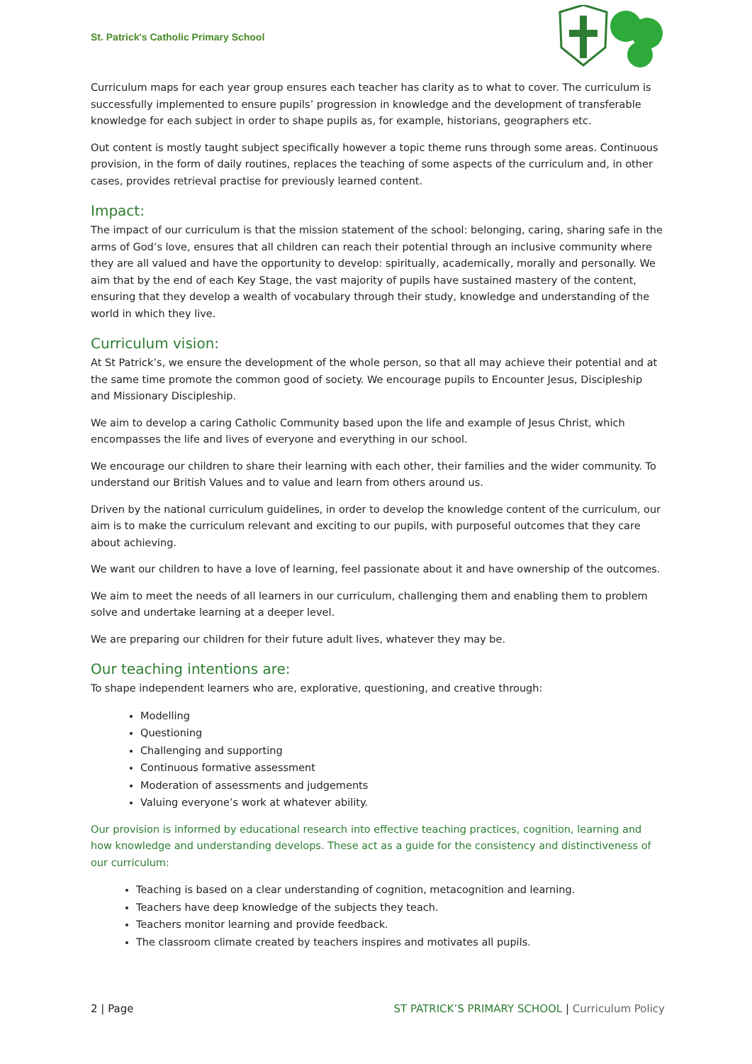St. Patrick's Catholic Primary School
Curriculum maps for each year group ensures each teacher has clarity as to what to cover. The curriculum is successfully implemented to ensure pupils’ progression in knowledge and the development of transferable knowledge for each subject in order to shape pupils as, for example, historians, geographers etc.
Out content is mostly taught subject specifically however a topic theme runs through some areas. Continuous provision, in the form of daily routines, replaces the teaching of some aspects of the curriculum and, in other cases, provides retrieval practise for previously learned content.
Impact:
The impact of our curriculum is that the mission statement of the school: belonging, caring, sharing safe in the arms of God’s love, ensures that all children can reach their potential through an inclusive community where they are all valued and have the opportunity to develop: spiritually, academically, morally and personally. We aim that by the end of each Key Stage, the vast majority of pupils have sustained mastery of the content, ensuring that they develop a wealth of vocabulary through their study, knowledge and understanding of the world in which they live.
Curriculum vision:
At St Patrick’s, we ensure the development of the whole person, so that all may achieve their potential and at the same time promote the common good of society. We encourage pupils to Encounter Jesus, Discipleship and Missionary Discipleship.
We aim to develop a caring Catholic Community based upon the life and example of Jesus Christ, which encompasses the life and lives of everyone and everything in our school.
We encourage our children to share their learning with each other, their families and the wider community. To understand our British Values and to value and learn from others around us.
Driven by the national curriculum guidelines, in order to develop the knowledge content of the curriculum, our aim is to make the curriculum relevant and exciting to our pupils, with purposeful outcomes that they care about achieving.
We want our children to have a love of learning, feel passionate about it and have ownership of the outcomes.
We aim to meet the needs of all learners in our curriculum, challenging them and enabling them to problem solve and undertake learning at a deeper level.
We are preparing our children for their future adult lives, whatever they may be.
Our teaching intentions are:
To shape independent learners who are, explorative, questioning, and creative through:
Modelling
Questioning
Challenging and supporting
Continuous formative assessment
Moderation of assessments and judgements
Valuing everyone’s work at whatever ability.
Our provision is informed by educational research into effective teaching practices, cognition, learning and how knowledge and understanding develops. These act as a guide for the consistency and distinctiveness of our curriculum:
Teaching is based on a clear understanding of cognition, metacognition and learning.
Teachers have deep knowledge of the subjects they teach.
Teachers monitor learning and provide feedback.
The classroom climate created by teachers inspires and motivates all pupils.
2 | Page ST PATRICK’S PRIMARY SCHOOL | Curriculum Policy